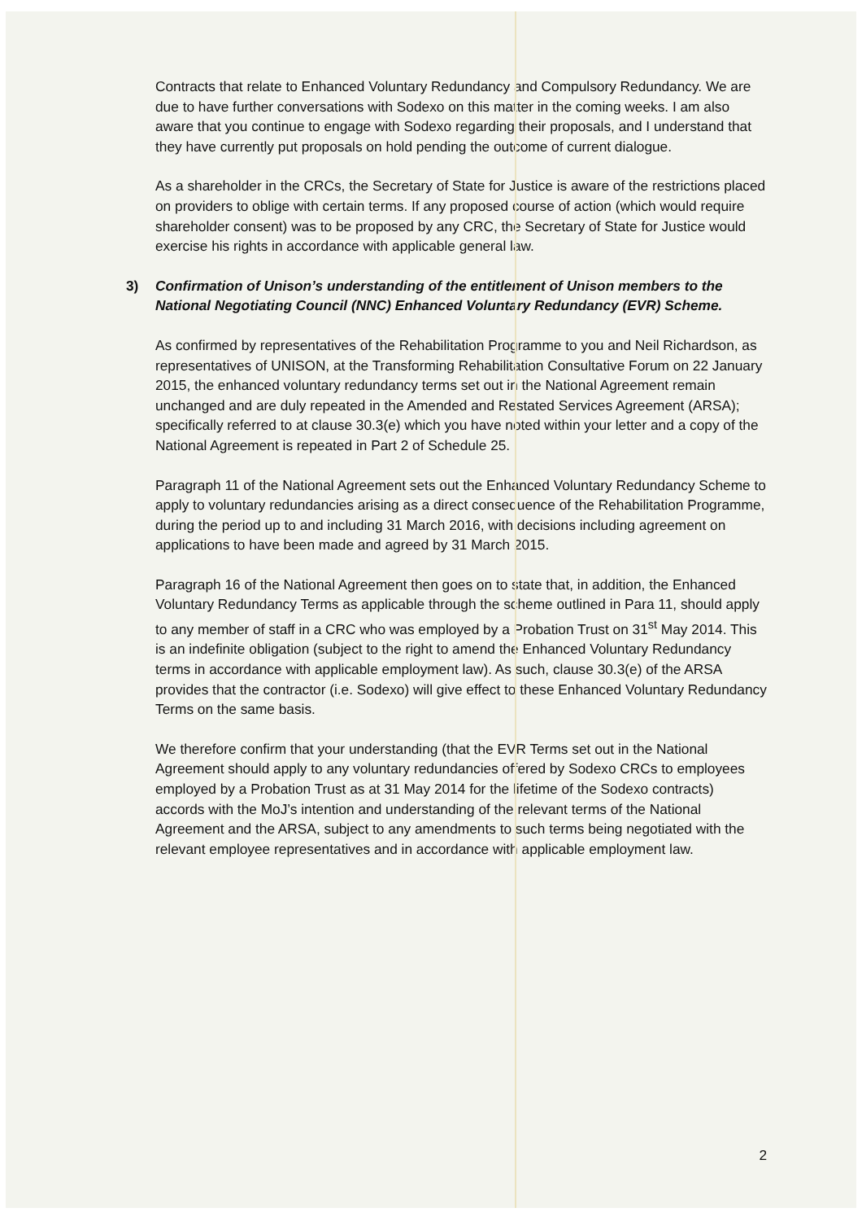Contracts that relate to Enhanced Voluntary Redundancy and Compulsory Redundancy. We are due to have further conversations with Sodexo on this matter in the coming weeks. I am also aware that you continue to engage with Sodexo regarding their proposals, and I understand that they have currently put proposals on hold pending the outcome of current dialogue.
As a shareholder in the CRCs, the Secretary of State for Justice is aware of the restrictions placed on providers to oblige with certain terms. If any proposed course of action (which would require shareholder consent) was to be proposed by any CRC, the Secretary of State for Justice would exercise his rights in accordance with applicable general law.
3) Confirmation of Unison’s understanding of the entitlement of Unison members to the National Negotiating Council (NNC) Enhanced Voluntary Redundancy (EVR) Scheme.
As confirmed by representatives of the Rehabilitation Programme to you and Neil Richardson, as representatives of UNISON, at the Transforming Rehabilitation Consultative Forum on 22 January 2015, the enhanced voluntary redundancy terms set out in the National Agreement remain unchanged and are duly repeated in the Amended and Restated Services Agreement (ARSA); specifically referred to at clause 30.3(e) which you have noted within your letter and a copy of the National Agreement is repeated in Part 2 of Schedule 25.
Paragraph 11 of the National Agreement sets out the Enhanced Voluntary Redundancy Scheme to apply to voluntary redundancies arising as a direct consequence of the Rehabilitation Programme, during the period up to and including 31 March 2016, with decisions including agreement on applications to have been made and agreed by 31 March 2015.
Paragraph 16 of the National Agreement then goes on to state that, in addition, the Enhanced Voluntary Redundancy Terms as applicable through the scheme outlined in Para 11, should apply to any member of staff in a CRC who was employed by a Probation Trust on 31<sup>st</sup> May 2014. This is an indefinite obligation (subject to the right to amend the Enhanced Voluntary Redundancy terms in accordance with applicable employment law). As such, clause 30.3(e) of the ARSA provides that the contractor (i.e. Sodexo) will give effect to these Enhanced Voluntary Redundancy Terms on the same basis.
We therefore confirm that your understanding (that the EVR Terms set out in the National Agreement should apply to any voluntary redundancies offered by Sodexo CRCs to employees employed by a Probation Trust as at 31 May 2014 for the lifetime of the Sodexo contracts) accords with the MoJ’s intention and understanding of the relevant terms of the National Agreement and the ARSA, subject to any amendments to such terms being negotiated with the relevant employee representatives and in accordance with applicable employment law.
2